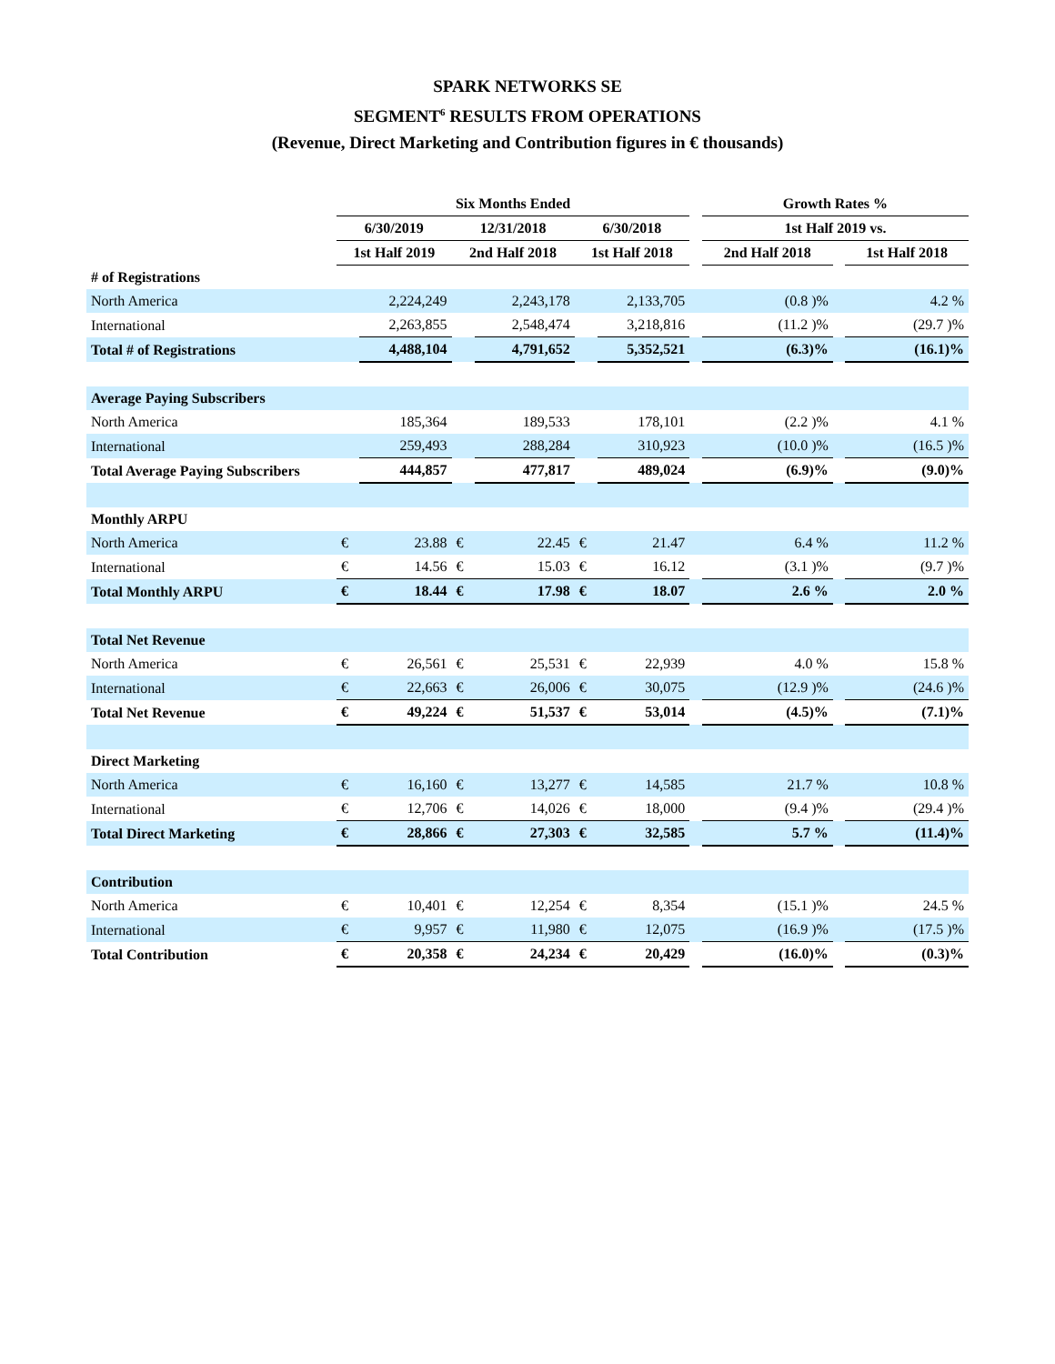SPARK NETWORKS SE
SEGMENT<sup>6</sup> RESULTS FROM OPERATIONS
(Revenue, Direct Marketing and Contribution figures in € thousands)
| | Six Months Ended | | | | | | | Growth Rates % | | |
| --- | --- | --- | --- | --- | --- | --- | --- | --- | --- | --- |
| | 6/30/2019 | | 12/31/2018 | | 6/30/2018 | | | 1st Half 2019 vs. | | |
| | 1st Half 2019 | | 2nd Half 2018 | | 1st Half 2018 | | | 2nd Half 2018 | | 1st Half 2018 |
| # of Registrations | | | | | | | | | | |
| North America | | 2,224,249 | | 2,243,178 | | 2,133,705 | | (0.8 )% | | 4.2 % |
| International | | 2,263,855 | | 2,548,474 | | 3,218,816 | | (11.2 )% | | (29.7 )% |
| Total # of Registrations | | 4,488,104 | | 4,791,652 | | 5,352,521 | | (6.3)% | | (16.1)% |
| Average Paying Subscribers | | | | | | | | | | |
| North America | | 185,364 | | 189,533 | | 178,101 | | (2.2 )% | | 4.1 % |
| International | | 259,493 | | 288,284 | | 310,923 | | (10.0 )% | | (16.5 )% |
| Total Average Paying Subscribers | | 444,857 | | 477,817 | | 489,024 | | (6.9)% | | (9.0)% |
| Monthly ARPU | | | | | | | | | | |
| North America | € | 23.88 | € | 22.45 | € | 21.47 | | 6.4 % | | 11.2 % |
| International | € | 14.56 | € | 15.03 | € | 16.12 | | (3.1 )% | | (9.7 )% |
| Total Monthly ARPU | € | 18.44 | € | 17.98 | € | 18.07 | | 2.6 % | | 2.0 % |
| Total Net Revenue | | | | | | | | | | |
| North America | € | 26,561 | € | 25,531 | € | 22,939 | | 4.0 % | | 15.8 % |
| International | € | 22,663 | € | 26,006 | € | 30,075 | | (12.9 )% | | (24.6 )% |
| Total Net Revenue | € | 49,224 | € | 51,537 | € | 53,014 | | (4.5)% | | (7.1)% |
| Direct Marketing | | | | | | | | | | |
| North America | € | 16,160 | € | 13,277 | € | 14,585 | | 21.7 % | | 10.8 % |
| International | € | 12,706 | € | 14,026 | € | 18,000 | | (9.4 )% | | (29.4 )% |
| Total Direct Marketing | € | 28,866 | € | 27,303 | € | 32,585 | | 5.7 % | | (11.4)% |
| Contribution | | | | | | | | | | |
| North America | € | 10,401 | € | 12,254 | € | 8,354 | | (15.1 )% | | 24.5 % |
| International | € | 9,957 | € | 11,980 | € | 12,075 | | (16.9 )% | | (17.5 )% |
| Total Contribution | € | 20,358 | € | 24,234 | € | 20,429 | | (16.0)% | | (0.3)% |